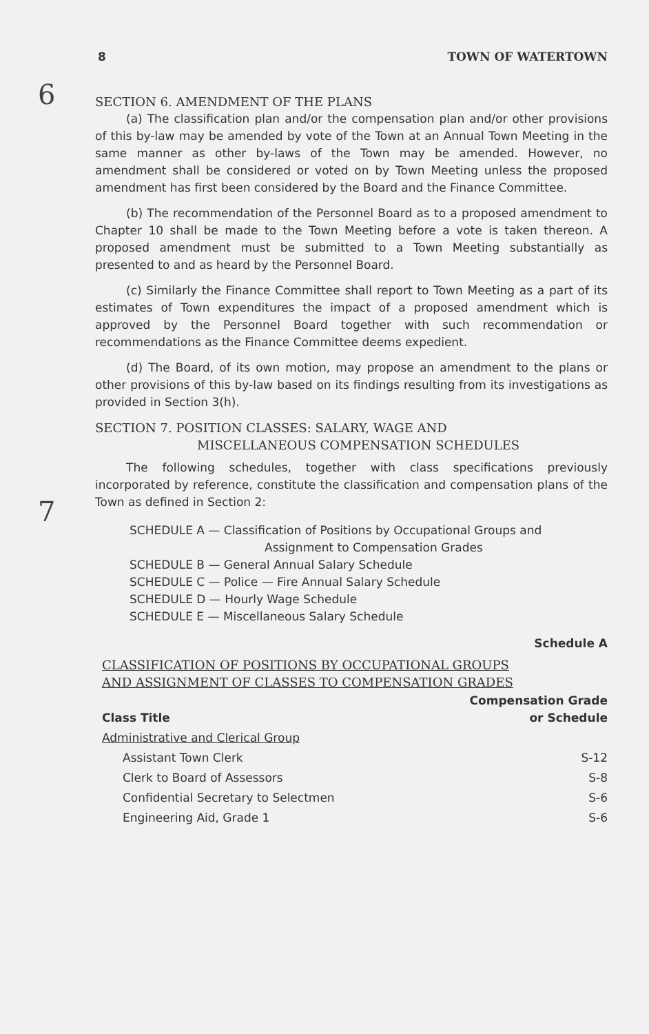8 TOWN OF WATERTOWN
6
SECTION 6. AMENDMENT OF THE PLANS
(a) The classification plan and/or the compensation plan and/or other provisions of this by-law may be amended by vote of the Town at an Annual Town Meeting in the same manner as other by-laws of the Town may be amended. However, no amendment shall be considered or voted on by Town Meeting unless the proposed amendment has first been considered by the Board and the Finance Committee.
(b) The recommendation of the Personnel Board as to a proposed amendment to Chapter 10 shall be made to the Town Meeting before a vote is taken thereon. A proposed amendment must be submitted to a Town Meeting substantially as presented to and as heard by the Personnel Board.
(c) Similarly the Finance Committee shall report to Town Meeting as a part of its estimates of Town expenditures the impact of a proposed amendment which is approved by the Personnel Board together with such recommendation or recommendations as the Finance Committee deems expedient.
(d) The Board, of its own motion, may propose an amendment to the plans or other provisions of this by-law based on its findings resulting from its investigations as provided in Section 3(h).
7
SECTION 7. POSITION CLASSES: SALARY, WAGE AND
MISCELLANEOUS COMPENSATION SCHEDULES
The following schedules, together with class specifications previously incorporated by reference, constitute the classification and compensation plans of the Town as defined in Section 2:
SCHEDULE A — Classification of Positions by Occupational Groups and Assignment to Compensation Grades
SCHEDULE B — General Annual Salary Schedule
SCHEDULE C — Police — Fire Annual Salary Schedule
SCHEDULE D — Hourly Wage Schedule
SCHEDULE E — Miscellaneous Salary Schedule
Schedule A
CLASSIFICATION OF POSITIONS BY OCCUPATIONAL GROUPS
AND ASSIGNMENT OF CLASSES TO COMPENSATION GRADES
| Class Title | Compensation Grade or Schedule |
| --- | --- |
| Administrative and Clerical Group | |
| Assistant Town Clerk | S-12 |
| Clerk to Board of Assessors | S-8 |
| Confidential Secretary to Selectmen | S-6 |
| Engineering Aid, Grade 1 | S-6 |